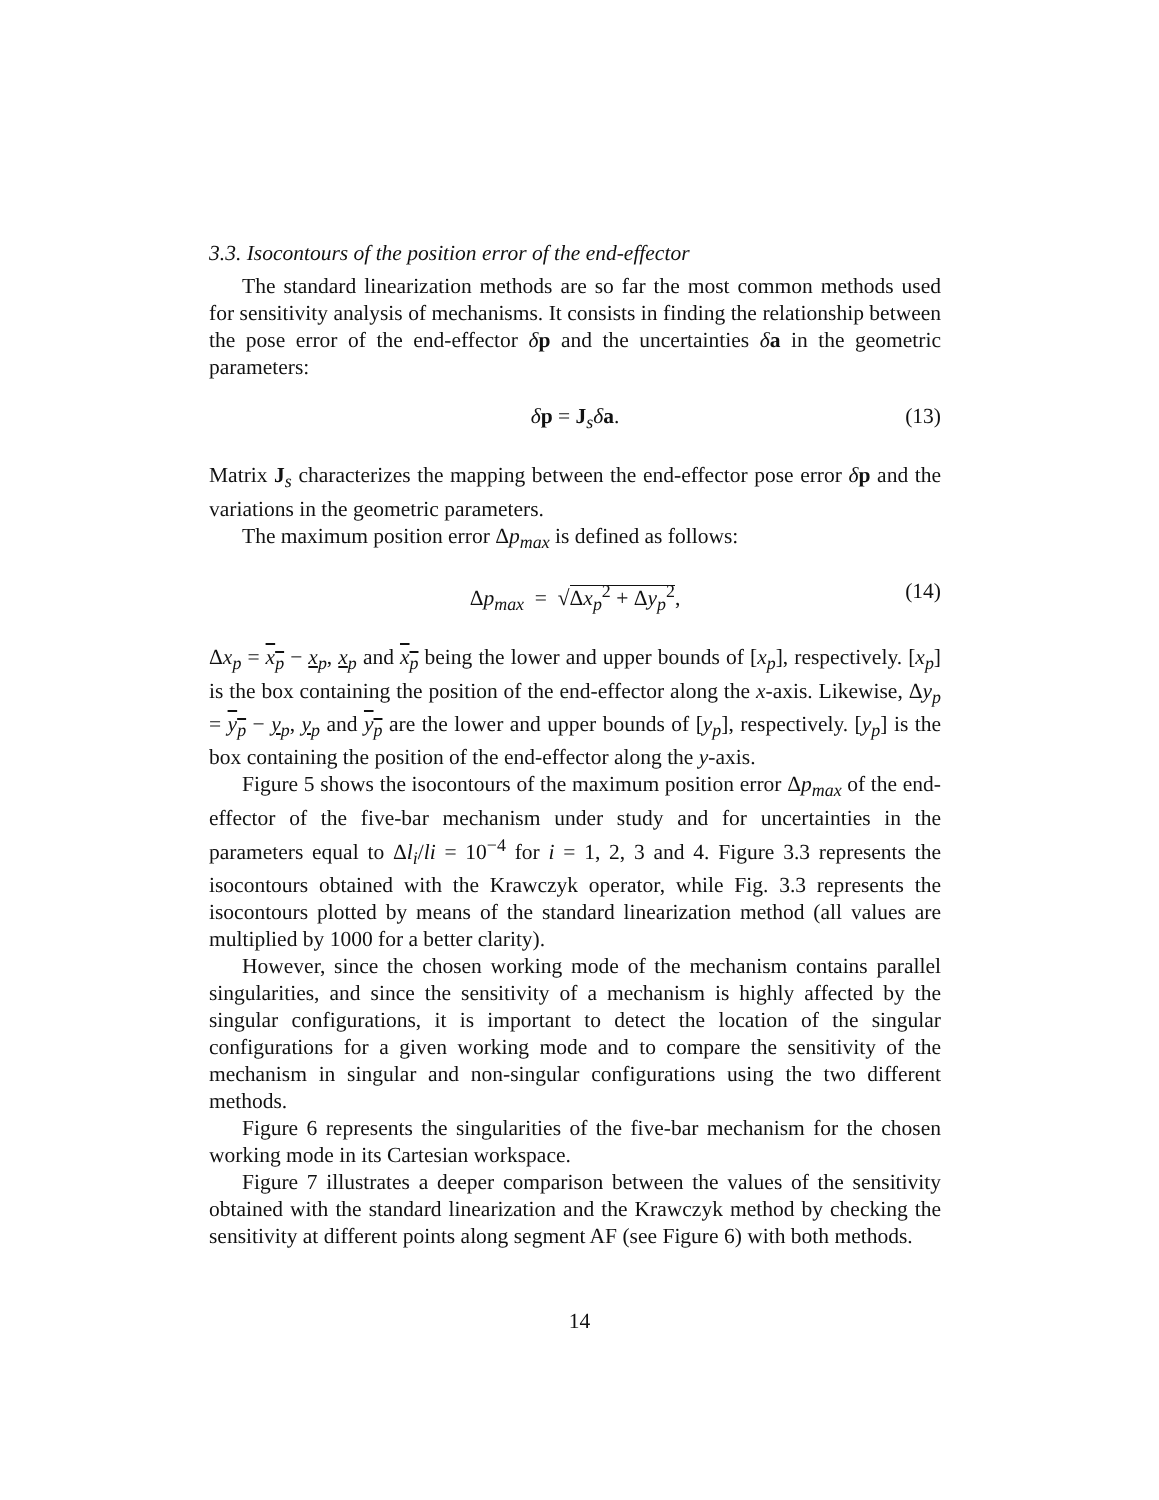3.3. Isocontours of the position error of the end-effector
The standard linearization methods are so far the most common methods used for sensitivity analysis of mechanisms. It consists in finding the relationship between the pose error of the end-effector δp and the uncertainties δa in the geometric parameters:
δp = J<sub>s</sub>δa. (13)
Matrix J<sub>s</sub> characterizes the mapping between the end-effector pose error δp and the variations in the geometric parameters.
The maximum position error Δp<sub>max</sub> is defined as follows:
Δp<sub>max</sub> = √Δx<sub>p</sub><sup>2</sup> + Δy<sub>p</sub><sup>2</sup>, (14)
Δx<sub>p</sub> = x<sub>p</sub> − x<sub>p</sub>, x<sub>p</sub> and x<sub>p</sub> being the lower and upper bounds of [x<sub>p</sub>], respectively. [x<sub>p</sub>] is the box containing the position of the end-effector along the x-axis. Likewise, Δy<sub>p</sub> = y<sub>p</sub> − y<sub>p</sub>, y<sub>p</sub> and y<sub>p</sub> are the lower and upper bounds of [y<sub>p</sub>], respectively. [y<sub>p</sub>] is the box containing the position of the end-effector along the y-axis.
Figure 5 shows the isocontours of the maximum position error Δp<sub>max</sub> of the end-effector of the five-bar mechanism under study and for uncertainties in the parameters equal to Δl<sub>i</sub>/li = 10<sup>−4</sup> for i = 1, 2, 3 and 4. Figure 3.3 represents the isocontours obtained with the Krawczyk operator, while Fig. 3.3 represents the isocontours plotted by means of the standard linearization method (all values are multiplied by 1000 for a better clarity).
However, since the chosen working mode of the mechanism contains parallel singularities, and since the sensitivity of a mechanism is highly affected by the singular configurations, it is important to detect the location of the singular configurations for a given working mode and to compare the sensitivity of the mechanism in singular and non-singular configurations using the two different methods.
Figure 6 represents the singularities of the five-bar mechanism for the chosen working mode in its Cartesian workspace.
Figure 7 illustrates a deeper comparison between the values of the sensitivity obtained with the standard linearization and the Krawczyk method by checking the sensitivity at different points along segment AF (see Figure 6) with both methods.
14